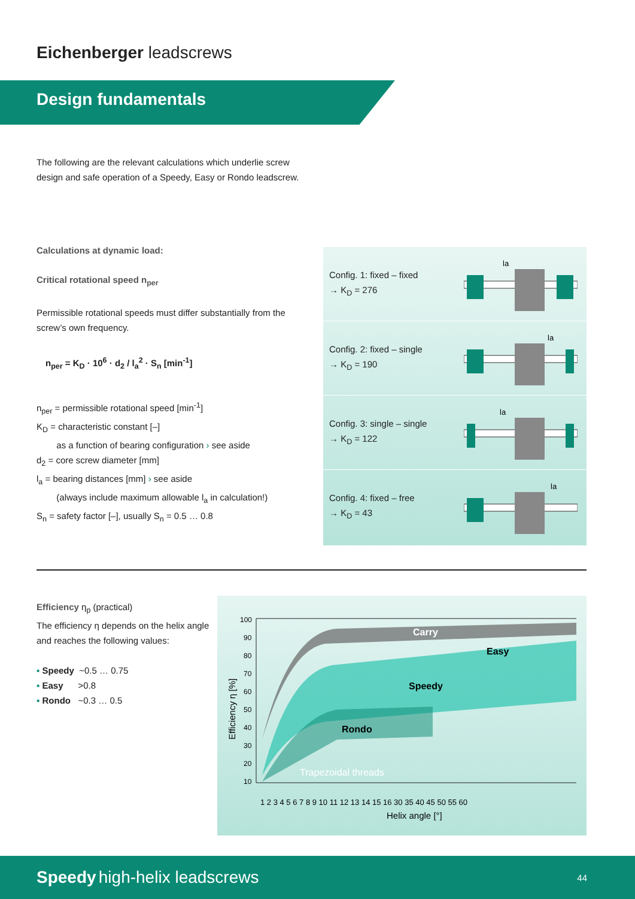Eichenberger leadscrews
Design fundamentals
The following are the relevant calculations which underlie screw design and safe operation of a Speedy, Easy or Rondo leadscrew.
Calculations at dynamic load:
Critical rotational speed n<sub>per</sub>
Permissible rotational speeds must differ substantially from the screw’s own frequency.
n<sub>per</sub> = K<sub>D</sub> · 10<sup>6</sup> · d<sub>2</sub> / l<sub>a</sub><sup>2</sup> · S<sub>n</sub> [min<sup>-1</sup>]
n<sub>per</sub> = permissible rotational speed [min<sup>-1</sup>]
K<sub>D</sub> = characteristic constant [–]
as a function of bearing configuration › see aside
d<sub>2</sub> = core screw diameter [mm]
l<sub>a</sub> = bearing distances [mm] › see aside
(always include maximum allowable l<sub>a</sub> in calculation!)
S<sub>n</sub> = safety factor [–], usually S<sub>n</sub> = 0.5 … 0.8
Config. 1: fixed – fixed
→ K<sub>D</sub> = 276
la
Config. 2: fixed – single
→ K<sub>D</sub> = 190
la
Config. 3: single – single
→ K<sub>D</sub> = 122
la
Config. 4: fixed – free
→ K<sub>D</sub> = 43
la
Efficiency η<sub>p</sub> (practical)
The efficiency η depends on the helix angle and reaches the following values:
▪ Speedy ~0.5 … 0.75
▪ Easy >0.8
▪ Rondo ~0.3 … 0.5
100
90
80
70
60
50
40
30
20
10
Carry
Easy
Speedy
Rondo
Trapezoidal threads
1 2 3 4 5 6 7 8 9 10 11 12 13 14 15 16 30 35 40 45 50 55 60
Helix angle [°]
Efficiency η [%]
Speedy high-helix leadscrews
44